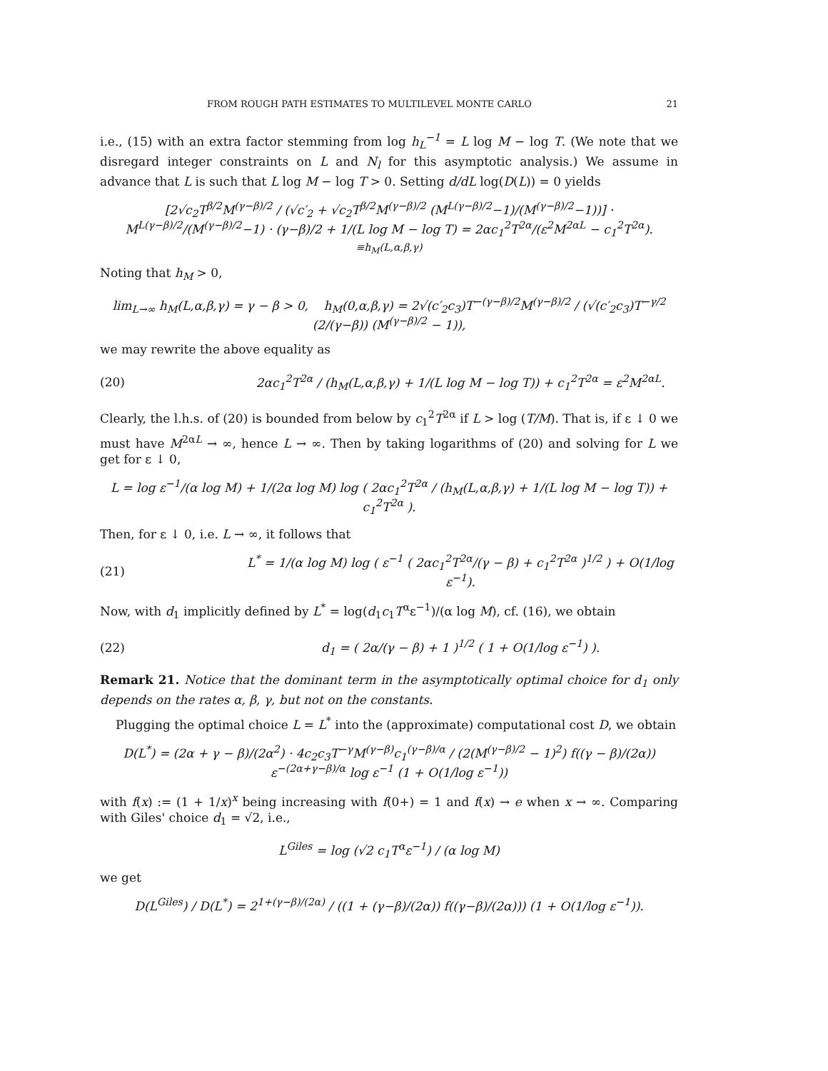FROM ROUGH PATH ESTIMATES TO MULTILEVEL MONTE CARLO 21
i.e., (15) with an extra factor stemming from log h<sub>L</sub><sup>−1</sup> = L log M − log T. (We note that we disregard integer constraints on L and N<sub>l</sub> for this asymptotic analysis.) We assume in advance that L is such that L log M − log T > 0. Setting d/dL log(D(L)) = 0 yields
[2√c<sub>2</sub>T<sup>β/2</sup>M<sup>(γ−β)/2</sup> / (√c′<sub>2</sub> + √c<sub>2</sub>T<sup>β/2</sup>M<sup>(γ−β)/2</sup> (M<sup>L(γ−β)/2</sup>−1)/(M<sup>(γ−β)/2</sup>−1))] · M<sup>L(γ−β)/2</sup>/(M<sup>(γ−β)/2</sup>−1) · (γ−β)/2 + 1/(L log M − log T) = 2αc<sub>1</sub><sup>2</sup>T<sup>2α</sup>/(ε<sup>2</sup>M<sup>2αL</sup> − c<sub>1</sub><sup>2</sup>T<sup>2α</sup>).
≡h<sub>M</sub>(L,α,β,γ)
Noting that h<sub>M</sub> > 0,
lim<sub>L→∞</sub> h<sub>M</sub>(L,α,β,γ) = γ − β > 0, h<sub>M</sub>(0,α,β,γ) = 2√(c′<sub>2</sub>c<sub>3</sub>)T<sup>−(γ−β)/2</sup>M<sup>(γ−β)/2</sup> / (√(c′<sub>2</sub>c<sub>3</sub>)T<sup>−γ/2</sup> (2/(γ−β)) (M<sup>(γ−β)/2</sup> − 1)),
we may rewrite the above equality as
(20) 2αc<sub>1</sub><sup>2</sup>T<sup>2α</sup> / (h<sub>M</sub>(L,α,β,γ) + 1/(L log M − log T)) + c<sub>1</sub><sup>2</sup>T<sup>2α</sup> = ε<sup>2</sup>M<sup>2αL</sup>.
Clearly, the l.h.s. of (20) is bounded from below by c<sub>1</sub><sup>2</sup>T<sup>2α</sup> if L > log (T/M). That is, if ε ↓ 0 we must have M<sup>2αL</sup> → ∞, hence L → ∞. Then by taking logarithms of (20) and solving for L we get for ε ↓ 0,
L = log ε<sup>−1</sup>/(α log M) + 1/(2α log M) log ( 2αc<sub>1</sub><sup>2</sup>T<sup>2α</sup> / (h<sub>M</sub>(L,α,β,γ) + 1/(L log M − log T)) + c<sub>1</sub><sup>2</sup>T<sup>2α</sup> ).
Then, for ε ↓ 0, i.e. L → ∞, it follows that
(21) L<sup>*</sup> = 1/(α log M) log ( ε<sup>−1</sup> ( 2αc<sub>1</sub><sup>2</sup>T<sup>2α</sup>/(γ − β) + c<sub>1</sub><sup>2</sup>T<sup>2α</sup> )<sup>1/2</sup> ) + O(1/log ε<sup>−1</sup>).
Now, with d<sub>1</sub> implicitly defined by L<sup>*</sup> = log(d<sub>1</sub>c<sub>1</sub>T<sup>α</sup>ε<sup>−1</sup>)/(α log M), cf. (16), we obtain
(22) d<sub>1</sub> = ( 2α/(γ − β) + 1 )<sup>1/2</sup> ( 1 + O(1/log ε<sup>−1</sup>) ).
Remark 21. Notice that the dominant term in the asymptotically optimal choice for d<sub>1</sub> only depends on the rates α, β, γ, but not on the constants.
Plugging the optimal choice L = L<sup>*</sup> into the (approximate) computational cost D, we obtain
D(L<sup>*</sup>) = (2α + γ − β)/(2α<sup>2</sup>) · 4c<sub>2</sub>c<sub>3</sub>T<sup>−γ</sup>M<sup>(γ−β)</sup>c<sub>1</sub><sup>(γ−β)/α</sup> / (2(M<sup>(γ−β)/2</sup> − 1)<sup>2</sup>) f((γ − β)/(2α)) ε<sup>−(2α+γ−β)/α</sup> log ε<sup>−1</sup> (1 + O(1/log ε<sup>−1</sup>))
with f(x) := (1 + 1/x)<sup>x</sup> being increasing with f(0+) = 1 and f(x) → e when x → ∞. Comparing with Giles' choice d<sub>1</sub> = √2, i.e.,
L<sup>Giles</sup> = log (√2 c<sub>1</sub>T<sup>α</sup>ε<sup>−1</sup>) / (α log M)
we get
D(L<sup>Giles</sup>) / D(L<sup>*</sup>) = 2<sup>1+(γ−β)/(2α)</sup> / ((1 + (γ−β)/(2α)) f((γ−β)/(2α))) (1 + O(1/log ε<sup>−1</sup>)).